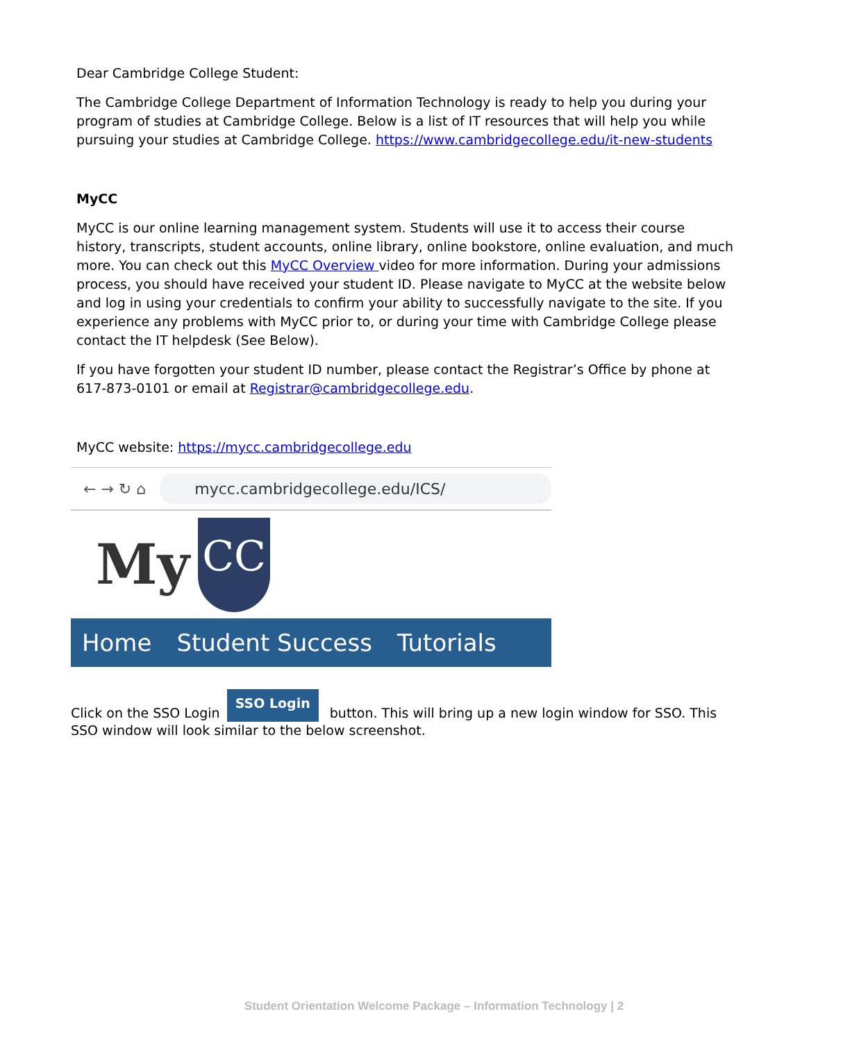Dear Cambridge College Student:
The Cambridge College Department of Information Technology is ready to help you during your program of studies at Cambridge College. Below is a list of IT resources that will help you while pursuing your studies at Cambridge College. https://www.cambridgecollege.edu/it-new-students
MyCC
MyCC is our online learning management system. Students will use it to access their course history, transcripts, student accounts, online library, online bookstore, online evaluation, and much more. You can check out this MyCC Overview video for more information. During your admissions process, you should have received your student ID. Please navigate to MyCC at the website below and log in using your credentials to confirm your ability to successfully navigate to the site. If you experience any problems with MyCC prior to, or during your time with Cambridge College please contact the IT helpdesk (See Below).
If you have forgotten your student ID number, please contact the Registrar’s Office by phone at 617-873-0101 or email at Registrar@cambridgecollege.edu.
MyCC website: https://mycc.cambridgecollege.edu
← → ↻ ⌂
mycc.cambridgecollege.edu/ICS/
My
CC
Home Student Success Tutorials
Click on the SSO Login SSO Login button. This will bring up a new login window for SSO. This SSO window will look similar to the below screenshot.
Student Orientation Welcome Package – Information Technology | 2